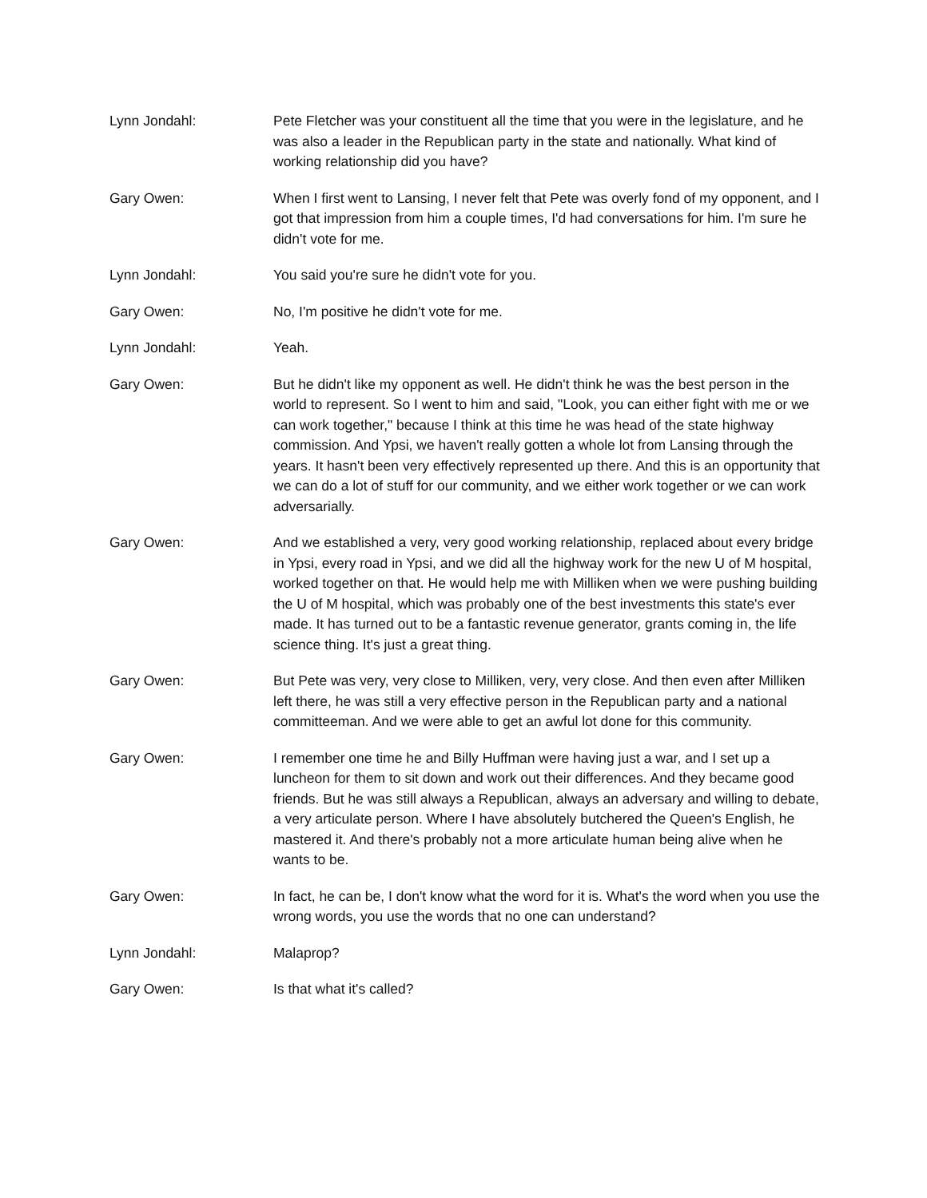Lynn Jondahl: Pete Fletcher was your constituent all the time that you were in the legislature, and he was also a leader in the Republican party in the state and nationally. What kind of working relationship did you have?
Gary Owen: When I first went to Lansing, I never felt that Pete was overly fond of my opponent, and I got that impression from him a couple times, I'd had conversations for him. I'm sure he didn't vote for me.
Lynn Jondahl: You said you're sure he didn't vote for you.
Gary Owen: No, I'm positive he didn't vote for me.
Lynn Jondahl: Yeah.
Gary Owen: But he didn't like my opponent as well. He didn't think he was the best person in the world to represent. So I went to him and said, "Look, you can either fight with me or we can work together," because I think at this time he was head of the state highway commission. And Ypsi, we haven't really gotten a whole lot from Lansing through the years. It hasn't been very effectively represented up there. And this is an opportunity that we can do a lot of stuff for our community, and we either work together or we can work adversarially.
Gary Owen: And we established a very, very good working relationship, replaced about every bridge in Ypsi, every road in Ypsi, and we did all the highway work for the new U of M hospital, worked together on that. He would help me with Milliken when we were pushing building the U of M hospital, which was probably one of the best investments this state's ever made. It has turned out to be a fantastic revenue generator, grants coming in, the life science thing. It's just a great thing.
Gary Owen: But Pete was very, very close to Milliken, very, very close. And then even after Milliken left there, he was still a very effective person in the Republican party and a national committeeman. And we were able to get an awful lot done for this community.
Gary Owen: I remember one time he and Billy Huffman were having just a war, and I set up a luncheon for them to sit down and work out their differences. And they became good friends. But he was still always a Republican, always an adversary and willing to debate, a very articulate person. Where I have absolutely butchered the Queen's English, he mastered it. And there's probably not a more articulate human being alive when he wants to be.
Gary Owen: In fact, he can be, I don't know what the word for it is. What's the word when you use the wrong words, you use the words that no one can understand?
Lynn Jondahl: Malaprop?
Gary Owen: Is that what it's called?